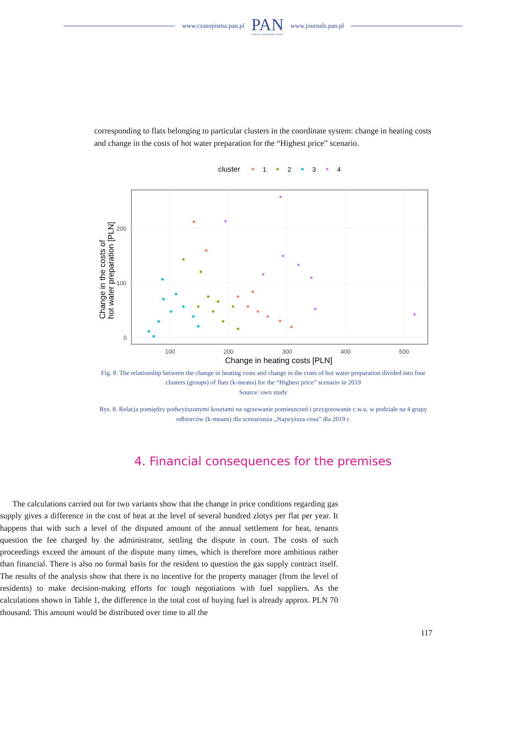www.czasopisma.pan.pl
PAN
POLSKA AKADEMIA NAUK
www.journals.pan.pl
corresponding to flats belonging to particular clusters in the coordinate system: change in heating costs and change in the costs of hot water preparation for the “Highest price” scenario.
cluster
1
2
3
4
100
200
300
400
500
200
100
0
Change in heating costs [PLN]
Change in the costs of
hot water preparation [PLN]
Fig. 8. The relationship between the change in heating costs and change in the costs of hot water preparation divided into four clusters (groups) of flats (k-means) for the “Highest price” scenario in 2019
Source: own study
Rys. 8. Relacja pomiędzy podwyższonymi kosztami na ogrzewanie pomieszczeń i przygotowanie c.w.u. w podziale na 4 grupy odbiorców (k-means) dla scenariusza „Najwyższa cena” dla 2019 r.
4. Financial consequences for the premises
The calculations carried out for two variants show that the change in price conditions regarding gas supply gives a difference in the cost of heat at the level of several hundred zlotys per flat per year. It happens that with such a level of the disputed amount of the annual settlement for heat, tenants question the fee charged by the administrator, settling the dispute in court. The costs of such proceedings exceed the amount of the dispute many times, which is therefore more ambitious rather than financial. There is also no formal basis for the resident to question the gas supply contract itself. The results of the analysis show that there is no incentive for the property manager (from the level of residents) to make decision-making efforts for tough negotiations with fuel suppliers. As the calculations shown in Table 1, the difference in the total cost of buying fuel is already approx. PLN 70 thousand. This amount would be distributed over time to all the
117